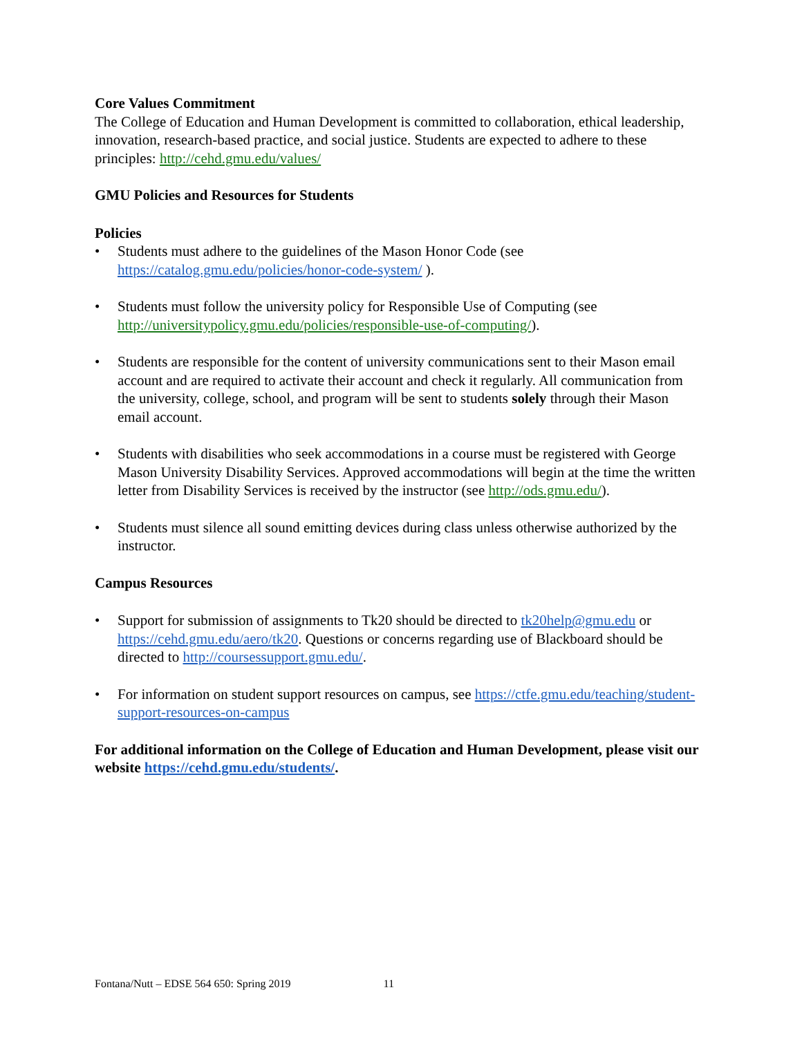Core Values Commitment
The College of Education and Human Development is committed to collaboration, ethical leadership, innovation, research-based practice, and social justice. Students are expected to adhere to these principles: http://cehd.gmu.edu/values/
GMU Policies and Resources for Students
Policies
• Students must adhere to the guidelines of the Mason Honor Code (see https://catalog.gmu.edu/policies/honor-code-system/ ).
• Students must follow the university policy for Responsible Use of Computing (see http://universitypolicy.gmu.edu/policies/responsible-use-of-computing/).
• Students are responsible for the content of university communications sent to their Mason email account and are required to activate their account and check it regularly. All communication from the university, college, school, and program will be sent to students solely through their Mason email account.
• Students with disabilities who seek accommodations in a course must be registered with George Mason University Disability Services. Approved accommodations will begin at the time the written letter from Disability Services is received by the instructor (see http://ods.gmu.edu/).
• Students must silence all sound emitting devices during class unless otherwise authorized by the instructor.
Campus Resources
• Support for submission of assignments to Tk20 should be directed to tk20help@gmu.edu or https://cehd.gmu.edu/aero/tk20. Questions or concerns regarding use of Blackboard should be directed to http://coursessupport.gmu.edu/.
• For information on student support resources on campus, see https://ctfe.gmu.edu/teaching/student-support-resources-on-campus
For additional information on the College of Education and Human Development, please visit our website https://cehd.gmu.edu/students/.
Fontana/Nutt – EDSE 564 650: Spring 2019 11